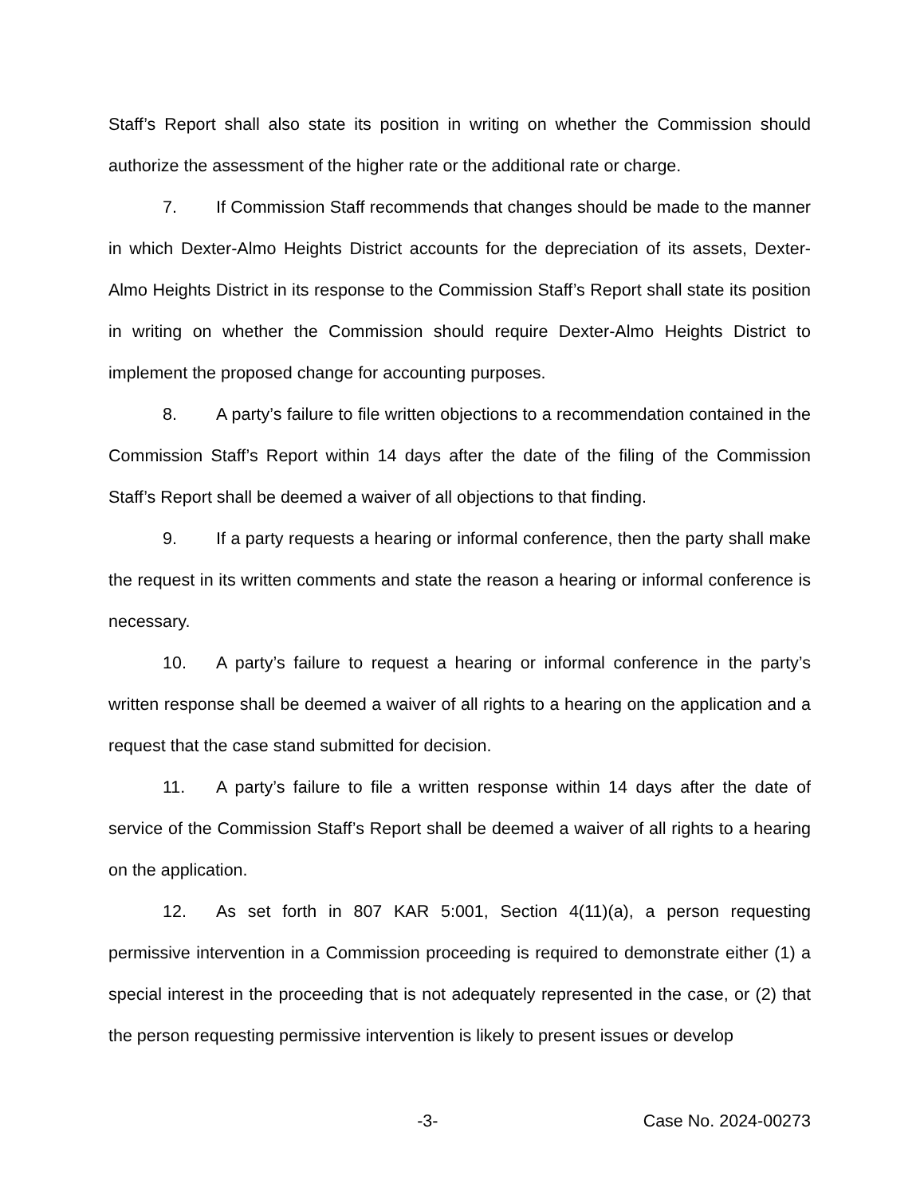Staff’s Report shall also state its position in writing on whether the Commission should authorize the assessment of the higher rate or the additional rate or charge.
7. If Commission Staff recommends that changes should be made to the manner in which Dexter-Almo Heights District accounts for the depreciation of its assets, Dexter-Almo Heights District in its response to the Commission Staff’s Report shall state its position in writing on whether the Commission should require Dexter-Almo Heights District to implement the proposed change for accounting purposes.
8. A party’s failure to file written objections to a recommendation contained in the Commission Staff’s Report within 14 days after the date of the filing of the Commission Staff’s Report shall be deemed a waiver of all objections to that finding.
9. If a party requests a hearing or informal conference, then the party shall make the request in its written comments and state the reason a hearing or informal conference is necessary.
10. A party’s failure to request a hearing or informal conference in the party’s written response shall be deemed a waiver of all rights to a hearing on the application and a request that the case stand submitted for decision.
11. A party’s failure to file a written response within 14 days after the date of service of the Commission Staff’s Report shall be deemed a waiver of all rights to a hearing on the application.
12. As set forth in 807 KAR 5:001, Section 4(11)(a), a person requesting permissive intervention in a Commission proceeding is required to demonstrate either (1) a special interest in the proceeding that is not adequately represented in the case, or (2) that the person requesting permissive intervention is likely to present issues or develop
-3- Case No. 2024-00273